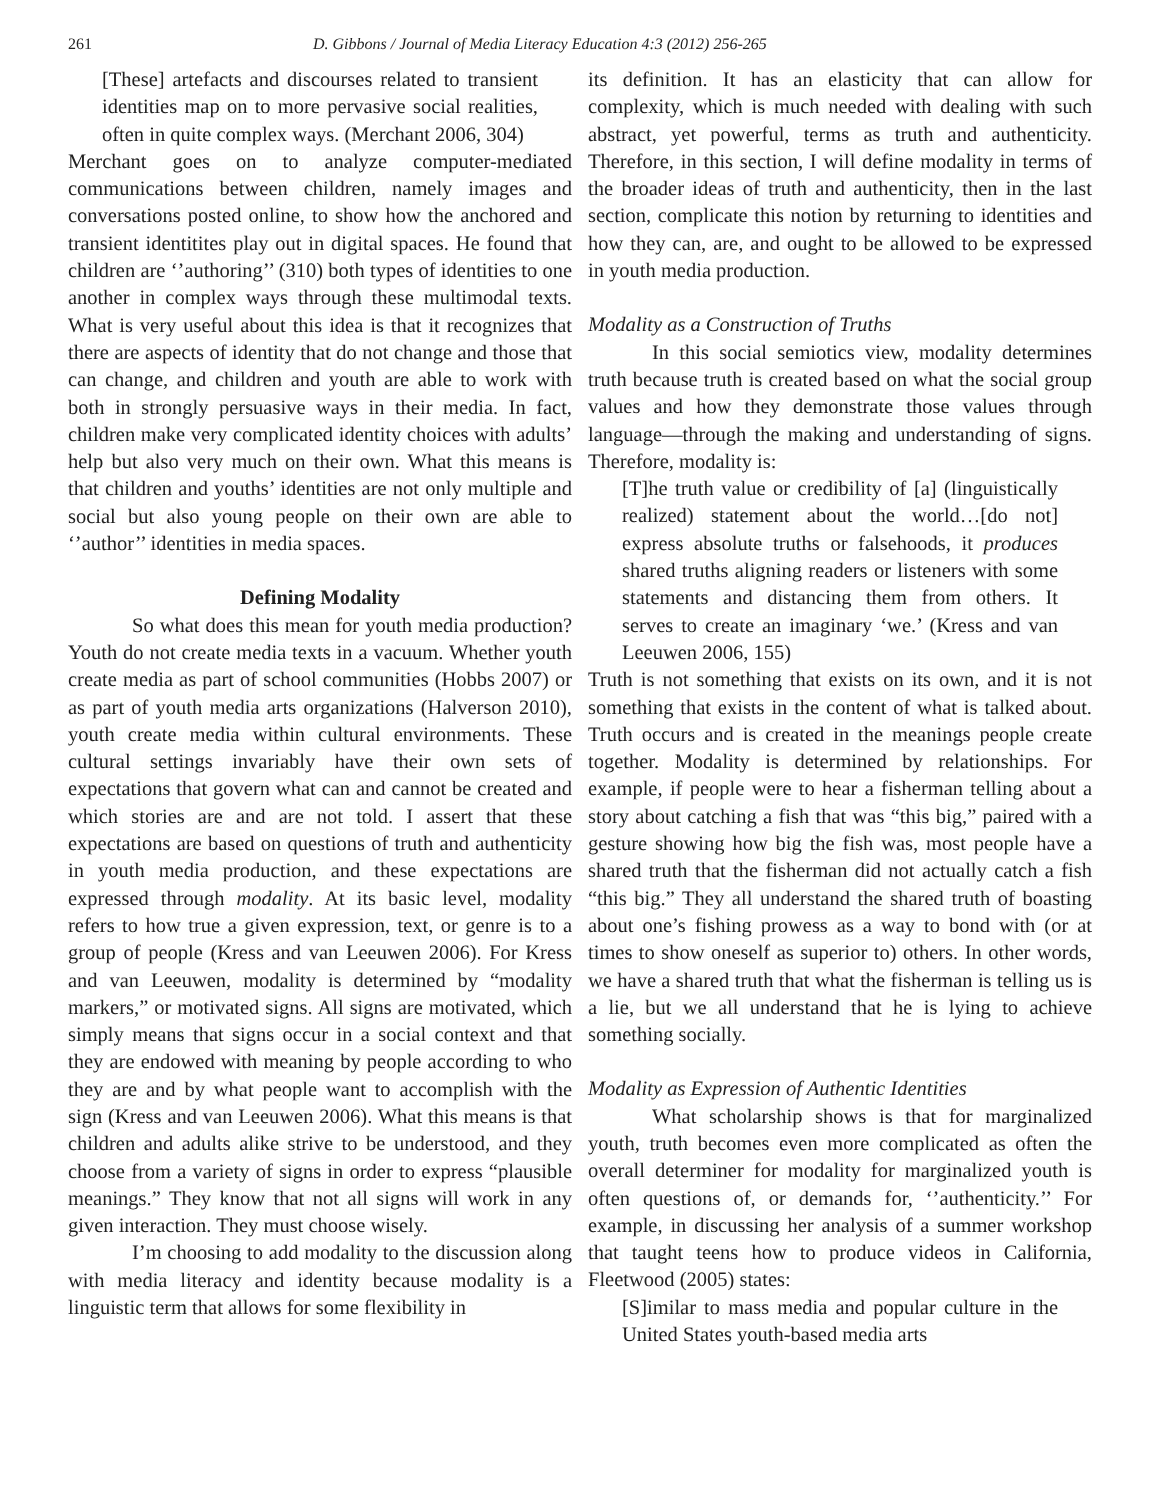261 D. Gibbons / Journal of Media Literacy Education 4:3 (2012) 256-265
[These] artefacts and discourses related to transient identities map on to more pervasive social realities, often in quite complex ways. (Merchant 2006, 304)
Merchant goes on to analyze computer-mediated communications between children, namely images and conversations posted online, to show how the anchored and transient identitites play out in digital spaces. He found that children are ‘’authoring’’ (310) both types of identities to one another in complex ways through these multimodal texts. What is very useful about this idea is that it recognizes that there are aspects of identity that do not change and those that can change, and children and youth are able to work with both in strongly persuasive ways in their media. In fact, children make very complicated identity choices with adults’ help but also very much on their own. What this means is that children and youths’ identities are not only multiple and social but also young people on their own are able to ‘’author’’ identities in media spaces.
Defining Modality
So what does this mean for youth media production? Youth do not create media texts in a vacuum. Whether youth create media as part of school communities (Hobbs 2007) or as part of youth media arts organizations (Halverson 2010), youth create media within cultural environments. These cultural settings invariably have their own sets of expectations that govern what can and cannot be created and which stories are and are not told. I assert that these expectations are based on questions of truth and authenticity in youth media production, and these expectations are expressed through modality. At its basic level, modality refers to how true a given expression, text, or genre is to a group of people (Kress and van Leeuwen 2006). For Kress and van Leeuwen, modality is determined by “modality markers,” or motivated signs. All signs are motivated, which simply means that signs occur in a social context and that they are endowed with meaning by people according to who they are and by what people want to accomplish with the sign (Kress and van Leeuwen 2006). What this means is that children and adults alike strive to be understood, and they choose from a variety of signs in order to express “plausible meanings.” They know that not all signs will work in any given interaction. They must choose wisely.
I’m choosing to add modality to the discussion along with media literacy and identity because modality is a linguistic term that allows for some flexibility in
its definition. It has an elasticity that can allow for complexity, which is much needed with dealing with such abstract, yet powerful, terms as truth and authenticity. Therefore, in this section, I will define modality in terms of the broader ideas of truth and authenticity, then in the last section, complicate this notion by returning to identities and how they can, are, and ought to be allowed to be expressed in youth media production.
Modality as a Construction of Truths
In this social semiotics view, modality determines truth because truth is created based on what the social group values and how they demonstrate those values through language—through the making and understanding of signs. Therefore, modality is:
[T]he truth value or credibility of [a] (linguistically realized) statement about the world…[do not] express absolute truths or falsehoods, it produces shared truths aligning readers or listeners with some statements and distancing them from others. It serves to create an imaginary ‘we.’ (Kress and van Leeuwen 2006, 155)
Truth is not something that exists on its own, and it is not something that exists in the content of what is talked about. Truth occurs and is created in the meanings people create together. Modality is determined by relationships. For example, if people were to hear a fisherman telling about a story about catching a fish that was “this big,” paired with a gesture showing how big the fish was, most people have a shared truth that the fisherman did not actually catch a fish “this big.” They all understand the shared truth of boasting about one’s fishing prowess as a way to bond with (or at times to show oneself as superior to) others. In other words, we have a shared truth that what the fisherman is telling us is a lie, but we all understand that he is lying to achieve something socially.
Modality as Expression of Authentic Identities
What scholarship shows is that for marginalized youth, truth becomes even more complicated as often the overall determiner for modality for marginalized youth is often questions of, or demands for, ‘’authenticity.’’ For example, in discussing her analysis of a summer workshop that taught teens how to produce videos in California, Fleetwood (2005) states:
[S]imilar to mass media and popular culture in the United States youth-based media arts